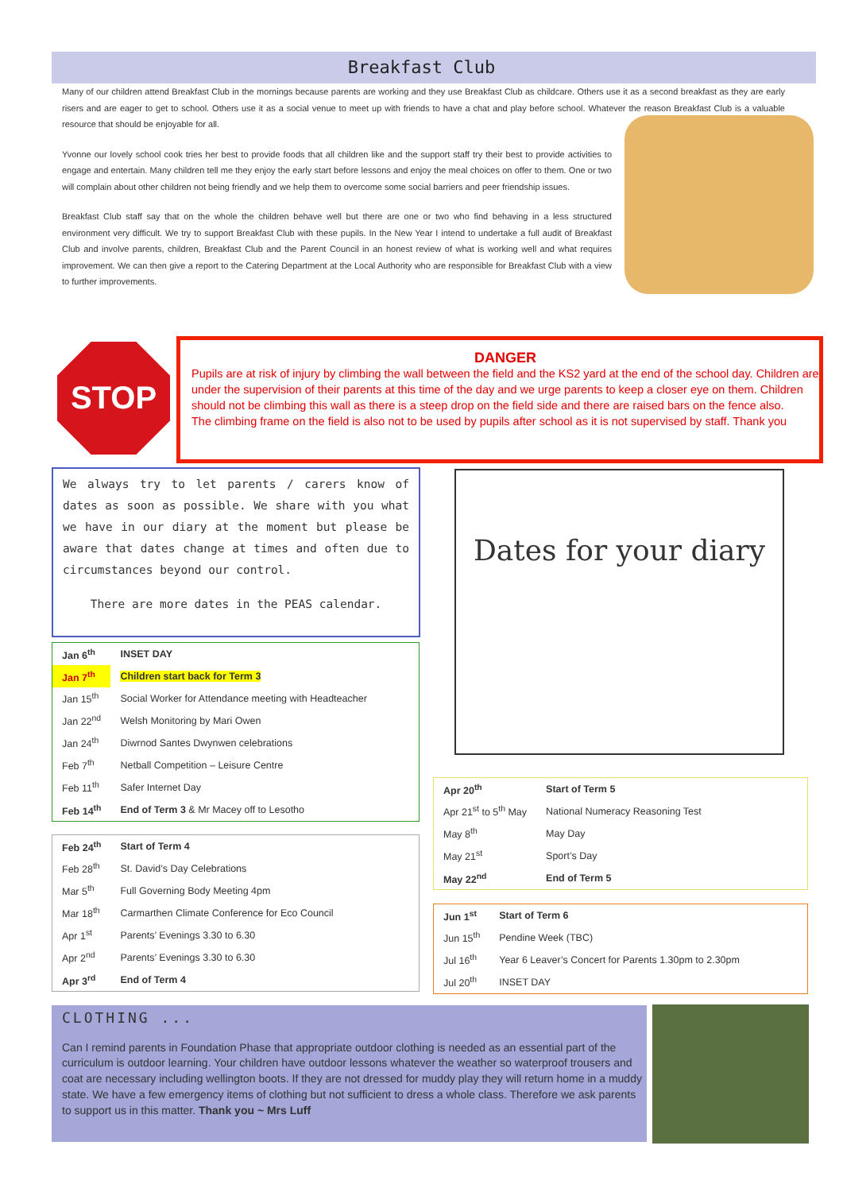Breakfast Club
Many of our children attend Breakfast Club in the mornings because parents are working and they use Breakfast Club as childcare. Others use it as a second breakfast as they are early risers and are eager to get to school. Others use it as a social venue to meet up with friends to have a chat and play before school. Whatever the reason Breakfast Club is a valuable resource that should be enjoyable for all.
Yvonne our lovely school cook tries her best to provide foods that all children like and the support staff try their best to provide activities to engage and entertain. Many children tell me they enjoy the early start before lessons and enjoy the meal choices on offer to them. One or two will complain about other children not being friendly and we help them to overcome some social barriers and peer friendship issues.
Breakfast Club staff say that on the whole the children behave well but there are one or two who find behaving in a less structured environment very difficult. We try to support Breakfast Club with these pupils. In the New Year I intend to undertake a full audit of Breakfast Club and involve parents, children, Breakfast Club and the Parent Council in an honest review of what is working well and what requires improvement. We can then give a report to the Catering Department at the Local Authority who are responsible for Breakfast Club with a view to further improvements.
STOP
DANGER
Pupils are at risk of injury by climbing the wall between the field and the KS2 yard at the end of the school day. Children are under the supervision of their parents at this time of the day and we urge parents to keep a closer eye on them. Children should not be climbing this wall as there is a steep drop on the field side and there are raised bars on the fence also.
The climbing frame on the field is also not to be used by pupils after school as it is not supervised by staff. Thank you
We always try to let parents / carers know of dates as soon as possible. We share with you what we have in our diary at the moment but please be aware that dates change at times and often due to circumstances beyond our control.
There are more dates in the PEAS calendar.
| Jan 6<sup>th</sup> | INSET DAY |
| Jan 7<sup>th</sup> | Children start back for Term 3 |
| Jan 15<sup>th</sup> | Social Worker for Attendance meeting with Headteacher |
| Jan 22<sup>nd</sup> | Welsh Monitoring by Mari Owen |
| Jan 24<sup>th</sup> | Diwrnod Santes Dwynwen celebrations |
| Feb 7<sup>th</sup> | Netball Competition – Leisure Centre |
| Feb 11<sup>th</sup> | Safer Internet Day |
| Feb 14<sup>th</sup> | End of Term 3 & Mr Macey off to Lesotho |
| Feb 24<sup>th</sup> | Start of Term 4 |
| Feb 28<sup>th</sup> | St. David’s Day Celebrations |
| Mar 5<sup>th</sup> | Full Governing Body Meeting 4pm |
| Mar 18<sup>th</sup> | Carmarthen Climate Conference for Eco Council |
| Apr 1<sup>st</sup> | Parents’ Evenings 3.30 to 6.30 |
| Apr 2<sup>nd</sup> | Parents’ Evenings 3.30 to 6.30 |
| Apr 3<sup>rd</sup> | End of Term 4 |
Dates for your diary
| Apr 20<sup>th</sup> | Start of Term 5 |
| Apr 21<sup>st</sup> to 5<sup>th</sup> May | National Numeracy Reasoning Test |
| May 8<sup>th</sup> | May Day |
| May 21<sup>st</sup> | Sport’s Day |
| May 22<sup>nd</sup> | End of Term 5 |
| Jun 1<sup>st</sup> | Start of Term 6 |
| Jun 15<sup>th</sup> | Pendine Week (TBC) |
| Jul 16<sup>th</sup> | Year 6 Leaver’s Concert for Parents 1.30pm to 2.30pm |
| Jul 20<sup>th</sup> | INSET DAY |
CLOTHING ...
Can I remind parents in Foundation Phase that appropriate outdoor clothing is needed as an essential part of the curriculum is outdoor learning. Your children have outdoor lessons whatever the weather so waterproof trousers and coat are necessary including wellington boots. If they are not dressed for muddy play they will return home in a muddy state. We have a few emergency items of clothing but not sufficient to dress a whole class. Therefore we ask parents to support us in this matter. Thank you ~ Mrs Luff